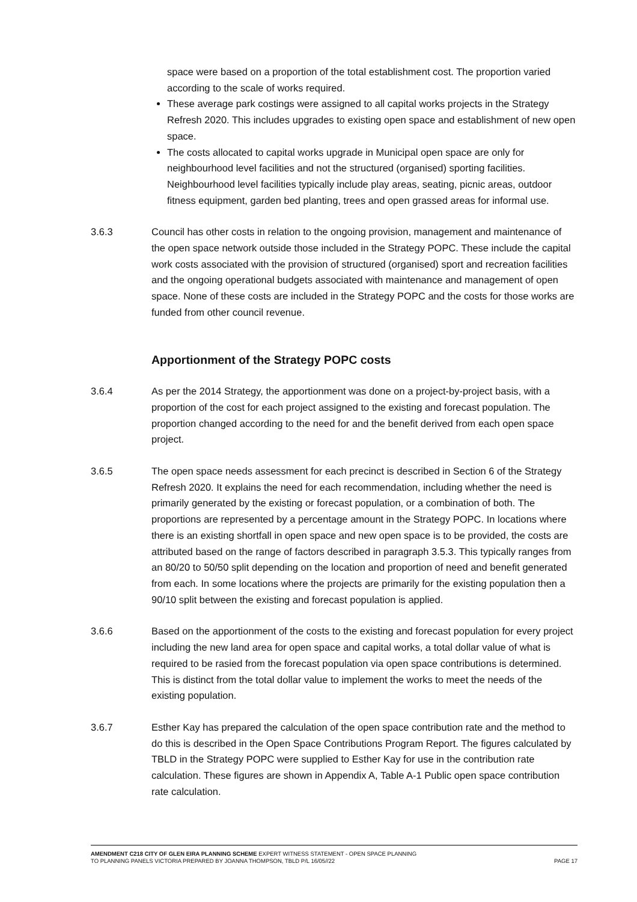space were based on a proportion of the total establishment cost. The proportion varied according to the scale of works required.
These average park costings were assigned to all capital works projects in the Strategy Refresh 2020. This includes upgrades to existing open space and establishment of new open space.
The costs allocated to capital works upgrade in Municipal open space are only for neighbourhood level facilities and not the structured (organised) sporting facilities. Neighbourhood level facilities typically include play areas, seating, picnic areas, outdoor fitness equipment, garden bed planting, trees and open grassed areas for informal use.
3.6.3 Council has other costs in relation to the ongoing provision, management and maintenance of the open space network outside those included in the Strategy POPC. These include the capital work costs associated with the provision of structured (organised) sport and recreation facilities and the ongoing operational budgets associated with maintenance and management of open space. None of these costs are included in the Strategy POPC and the costs for those works are funded from other council revenue.
Apportionment of the Strategy POPC costs
3.6.4 As per the 2014 Strategy, the apportionment was done on a project-by-project basis, with a proportion of the cost for each project assigned to the existing and forecast population. The proportion changed according to the need for and the benefit derived from each open space project.
3.6.5 The open space needs assessment for each precinct is described in Section 6 of the Strategy Refresh 2020. It explains the need for each recommendation, including whether the need is primarily generated by the existing or forecast population, or a combination of both. The proportions are represented by a percentage amount in the Strategy POPC. In locations where there is an existing shortfall in open space and new open space is to be provided, the costs are attributed based on the range of factors described in paragraph 3.5.3. This typically ranges from an 80/20 to 50/50 split depending on the location and proportion of need and benefit generated from each. In some locations where the projects are primarily for the existing population then a 90/10 split between the existing and forecast population is applied.
3.6.6 Based on the apportionment of the costs to the existing and forecast population for every project including the new land area for open space and capital works, a total dollar value of what is required to be rasied from the forecast population via open space contributions is determined. This is distinct from the total dollar value to implement the works to meet the needs of the existing population.
3.6.7 Esther Kay has prepared the calculation of the open space contribution rate and the method to do this is described in the Open Space Contributions Program Report. The figures calculated by TBLD in the Strategy POPC were supplied to Esther Kay for use in the contribution rate calculation. These figures are shown in Appendix A, Table A-1 Public open space contribution rate calculation.
AMENDMENT C218 CITY OF GLEN EIRA PLANNING SCHEME EXPERT WITNESS STATEMENT - OPEN SPACE PLANNING
TO PLANNING PANELS VICTORIA PREPARED BY JOANNA THOMPSON, TBLD P/L 16/05//22 PAGE 17